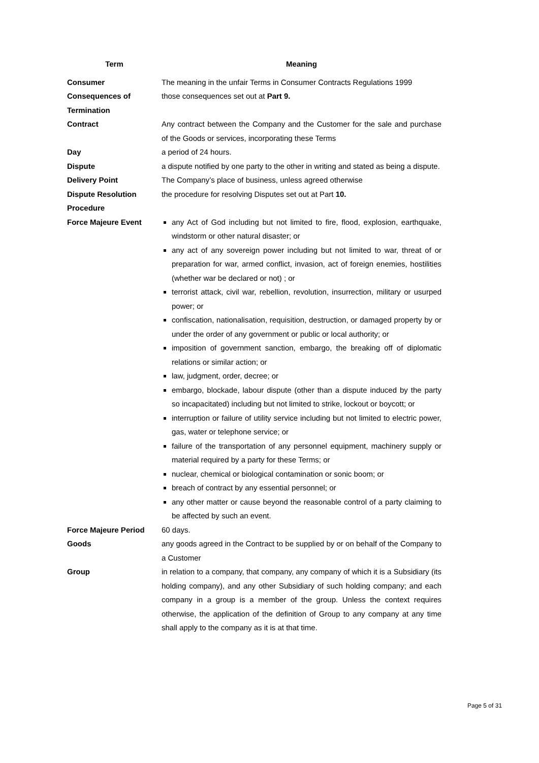| Term | Meaning |
| --- | --- |
| Consumer | The meaning in the unfair Terms in Consumer Contracts Regulations 1999 |
| Consequences of Termination | those consequences set out at Part 9. |
| Contract | Any contract between the Company and the Customer for the sale and purchase of the Goods or services, incorporating these Terms |
| Day | a period of 24 hours. |
| Dispute | a dispute notified by one party to the other in writing and stated as being a dispute. |
| Delivery Point | The Company’s place of business, unless agreed otherwise |
| Dispute Resolution Procedure | the procedure for resolving Disputes set out at Part 10. |
| Force Majeure Event | any Act of God including but not limited to fire, flood, explosion, earthquake, windstorm or other natural disaster; or any act of any sovereign power including but not limited to war, threat of or preparation for war, armed conflict, invasion, act of foreign enemies, hostilities (whether war be declared or not) ; or terrorist attack, civil war, rebellion, revolution, insurrection, military or usurped power; or confiscation, nationalisation, requisition, destruction, or damaged property by or under the order of any government or public or local authority; or imposition of government sanction, embargo, the breaking off of diplomatic relations or similar action; or law, judgment, order, decree; or embargo, blockade, labour dispute (other than a dispute induced by the party so incapacitated) including but not limited to strike, lockout or boycott; or interruption or failure of utility service including but not limited to electric power, gas, water or telephone service; or failure of the transportation of any personnel equipment, machinery supply or material required by a party for these Terms; or nuclear, chemical or biological contamination or sonic boom; or breach of contract by any essential personnel; or any other matter or cause beyond the reasonable control of a party claiming to be affected by such an event. |
| Force Majeure Period | 60 days. |
| Goods | any goods agreed in the Contract to be supplied by or on behalf of the Company to a Customer |
| Group | in relation to a company, that company, any company of which it is a Subsidiary (its holding company), and any other Subsidiary of such holding company; and each company in a group is a member of the group. Unless the context requires otherwise, the application of the definition of Group to any company at any time shall apply to the company as it is at that time. |
Page 5 of 31